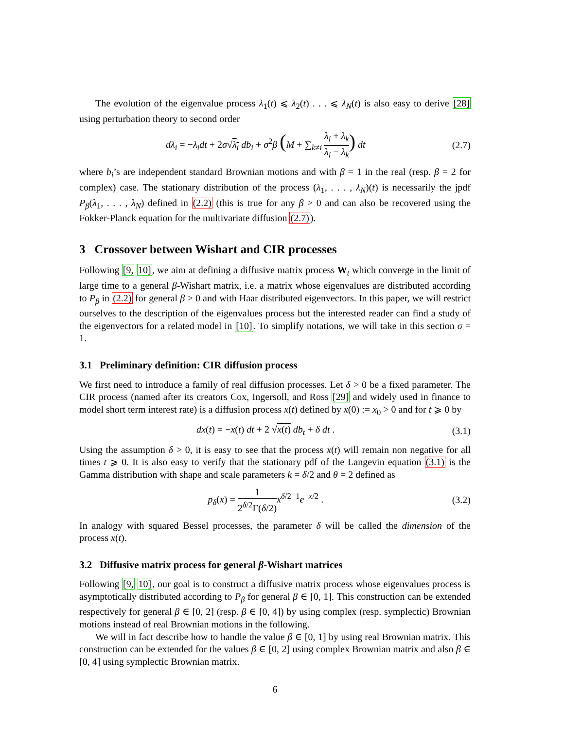The evolution of the eigenvalue process λ<sub>1</sub>(t) ⩽ λ<sub>2</sub>(t) . . . ⩽ λ<sub>N</sub>(t) is also easy to derive [28] using perturbation theory to second order
dλ<sub>i</sub> = −λ<sub>i</sub>dt + 2σ√λ<sub>i</sub> db<sub>i</sub> + σ<sup>2</sup>β (M + ∑<sub>k≠i</sub> λ<sub>i</sub> + λ<sub>k</sub> λ<sub>i</sub> − λ<sub>k</sub>) dt (2.7)
where b<sub>i</sub>’s are independent standard Brownian motions and with β = 1 in the real (resp. β = 2 for complex) case. The stationary distribution of the process (λ<sub>1</sub>, . . . , λ<sub>N</sub>)(t) is necessarily the jpdf P<sub>β</sub>(λ<sub>1</sub>, . . . , λ<sub>N</sub>) defined in (2.2) (this is true for any β > 0 and can also be recovered using the Fokker-Planck equation for the multivariate diffusion (2.7)).
3 Crossover between Wishart and CIR processes
Following [9, 10], we aim at defining a diffusive matrix process W<sub>t</sub> which converge in the limit of large time to a general β-Wishart matrix, i.e. a matrix whose eigenvalues are distributed according to P<sub>β</sub> in (2.2) for general β > 0 and with Haar distributed eigenvectors. In this paper, we will restrict ourselves to the description of the eigenvalues process but the interested reader can find a study of the eigenvectors for a related model in [10]. To simplify notations, we will take in this section σ = 1.
3.1 Preliminary definition: CIR diffusion process
We first need to introduce a family of real diffusion processes. Let δ > 0 be a fixed parameter. The CIR process (named after its creators Cox, Ingersoll, and Ross [29] and widely used in finance to model short term interest rate) is a diffusion process x(t) defined by x(0) := x<sub>0</sub> > 0 and for t ⩾ 0 by
dx(t) = −x(t) dt + 2 √x(t) db<sub>t</sub> + δ dt . (3.1)
Using the assumption δ > 0, it is easy to see that the process x(t) will remain non negative for all times t ⩾ 0. It is also easy to verify that the stationary pdf of the Langevin equation (3.1) is the Gamma distribution with shape and scale parameters k = δ/2 and θ = 2 defined as
p<sub>δ</sub>(x) = 1 2<sup>δ/2</sup>Γ(δ/2) x<sup>δ/2−1</sup>e<sup>−x/2</sup> . (3.2)
In analogy with squared Bessel processes, the parameter δ will be called the dimension of the process x(t).
3.2 Diffusive matrix process for general β-Wishart matrices
Following [9, 10], our goal is to construct a diffusive matrix process whose eigenvalues process is asymptotically distributed according to P<sub>β</sub> for general β ∈ [0, 1]. This construction can be extended respectively for general β ∈ [0, 2] (resp. β ∈ [0, 4]) by using complex (resp. symplectic) Brownian motions instead of real Brownian motions in the following.
We will in fact describe how to handle the value β ∈ [0, 1] by using real Brownian matrix. This construction can be extended for the values β ∈ [0, 2] using complex Brownian matrix and also β ∈ [0, 4] using symplectic Brownian matrix.
6